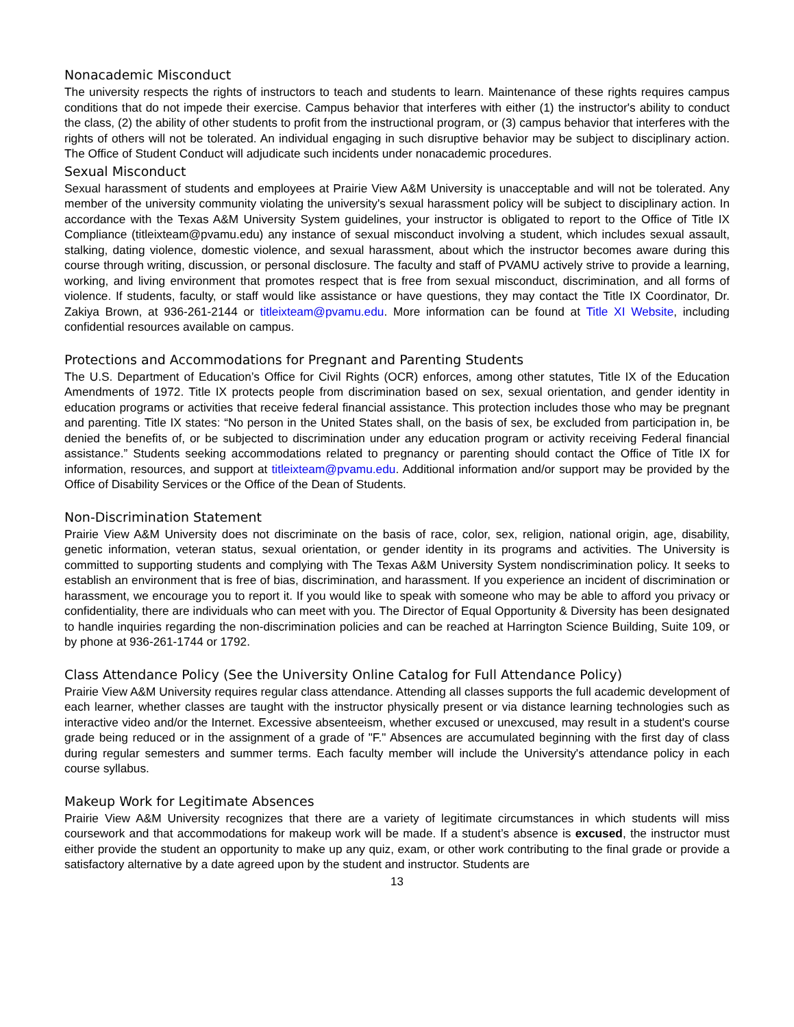Nonacademic Misconduct
The university respects the rights of instructors to teach and students to learn. Maintenance of these rights requires campus conditions that do not impede their exercise. Campus behavior that interferes with either (1) the instructor's ability to conduct the class, (2) the ability of other students to profit from the instructional program, or (3) campus behavior that interferes with the rights of others will not be tolerated. An individual engaging in such disruptive behavior may be subject to disciplinary action. The Office of Student Conduct will adjudicate such incidents under nonacademic procedures.
Sexual Misconduct
Sexual harassment of students and employees at Prairie View A&M University is unacceptable and will not be tolerated. Any member of the university community violating the university's sexual harassment policy will be subject to disciplinary action. In accordance with the Texas A&M University System guidelines, your instructor is obligated to report to the Office of Title IX Compliance (titleixteam@pvamu.edu) any instance of sexual misconduct involving a student, which includes sexual assault, stalking, dating violence, domestic violence, and sexual harassment, about which the instructor becomes aware during this course through writing, discussion, or personal disclosure. The faculty and staff of PVAMU actively strive to provide a learning, working, and living environment that promotes respect that is free from sexual misconduct, discrimination, and all forms of violence. If students, faculty, or staff would like assistance or have questions, they may contact the Title IX Coordinator, Dr. Zakiya Brown, at 936-261-2144 or titleixteam@pvamu.edu. More information can be found at Title XI Website, including confidential resources available on campus.
Protections and Accommodations for Pregnant and Parenting Students
The U.S. Department of Education’s Office for Civil Rights (OCR) enforces, among other statutes, Title IX of the Education Amendments of 1972. Title IX protects people from discrimination based on sex, sexual orientation, and gender identity in education programs or activities that receive federal financial assistance. This protection includes those who may be pregnant and parenting. Title IX states: “No person in the United States shall, on the basis of sex, be excluded from participation in, be denied the benefits of, or be subjected to discrimination under any education program or activity receiving Federal financial assistance.” Students seeking accommodations related to pregnancy or parenting should contact the Office of Title IX for information, resources, and support at titleixteam@pvamu.edu. Additional information and/or support may be provided by the Office of Disability Services or the Office of the Dean of Students.
Non-Discrimination Statement
Prairie View A&M University does not discriminate on the basis of race, color, sex, religion, national origin, age, disability, genetic information, veteran status, sexual orientation, or gender identity in its programs and activities. The University is committed to supporting students and complying with The Texas A&M University System nondiscrimination policy. It seeks to establish an environment that is free of bias, discrimination, and harassment. If you experience an incident of discrimination or harassment, we encourage you to report it. If you would like to speak with someone who may be able to afford you privacy or confidentiality, there are individuals who can meet with you. The Director of Equal Opportunity & Diversity has been designated to handle inquiries regarding the non-discrimination policies and can be reached at Harrington Science Building, Suite 109, or by phone at 936-261-1744 or 1792.
Class Attendance Policy (See the University Online Catalog for Full Attendance Policy)
Prairie View A&M University requires regular class attendance. Attending all classes supports the full academic development of each learner, whether classes are taught with the instructor physically present or via distance learning technologies such as interactive video and/or the Internet. Excessive absenteeism, whether excused or unexcused, may result in a student's course grade being reduced or in the assignment of a grade of "F." Absences are accumulated beginning with the first day of class during regular semesters and summer terms. Each faculty member will include the University's attendance policy in each course syllabus.
Makeup Work for Legitimate Absences
Prairie View A&M University recognizes that there are a variety of legitimate circumstances in which students will miss coursework and that accommodations for makeup work will be made. If a student’s absence is excused, the instructor must either provide the student an opportunity to make up any quiz, exam, or other work contributing to the final grade or provide a satisfactory alternative by a date agreed upon by the student and instructor. Students are
13